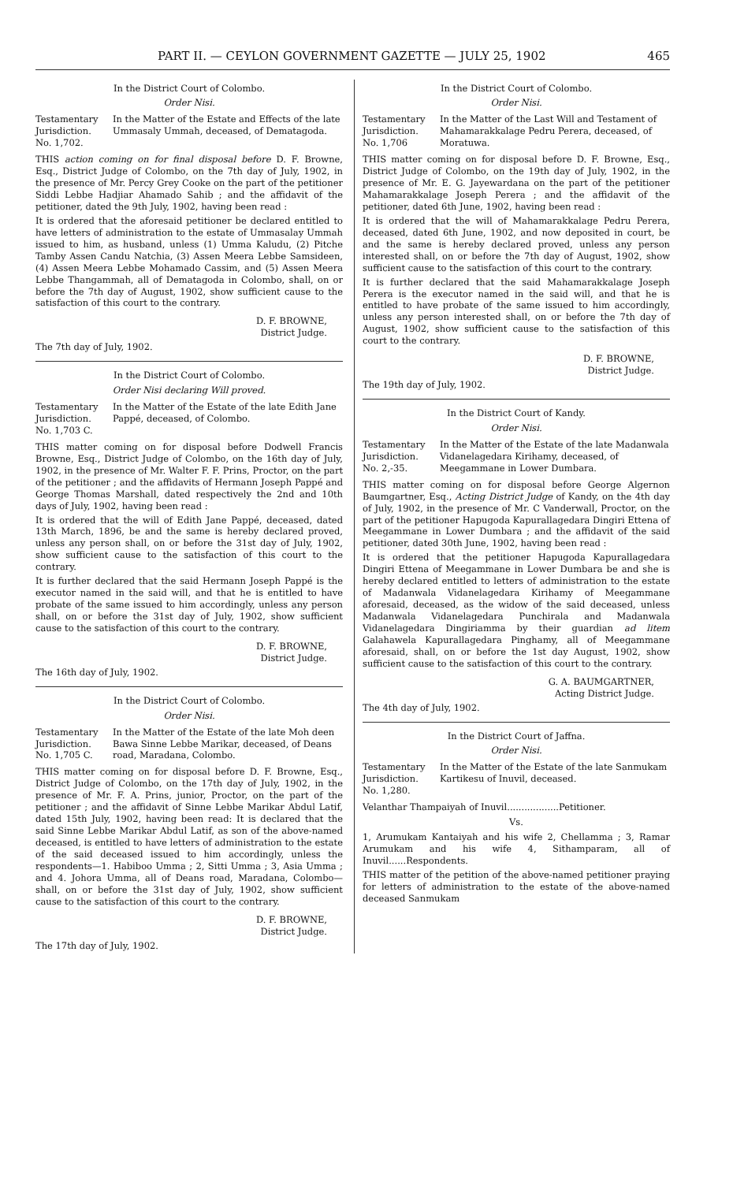PART II. — CEYLON GOVERNMENT GAZETTE — JULY 25, 1902 465
In the District Court of Colombo.
Order Nisi.
Testamentary Jurisdiction. No. 1,702.
In the Matter of the Estate and Effects of the late Ummasaly Ummah, deceased, of Dematagoda.
THIS action coming on for final disposal before D. F. Browne, Esq., District Judge of Colombo, on the 7th day of July, 1902, in the presence of Mr. Percy Grey Cooke on the part of the petitioner Siddi Lebbe Hadjiar Ahamado Sahib ; and the affidavit of the petitioner, dated the 9th July, 1902, having been read :
It is ordered that the aforesaid petitioner be declared entitled to have letters of administration to the estate of Ummasalay Ummah issued to him, as husband, unless (1) Umma Kaludu, (2) Pitche Tamby Assen Candu Natchia, (3) Assen Meera Lebbe Samsideen, (4) Assen Meera Lebbe Mohamado Cassim, and (5) Assen Meera Lebbe Thangammah, all of Dematagoda in Colombo, shall, on or before the 7th day of August, 1902, show sufficient cause to the satisfaction of this court to the contrary.
D. F. BROWNE,
District Judge.
The 7th day of July, 1902.
In the District Court of Colombo.
Order Nisi declaring Will proved.
Testamentary Jurisdiction. No. 1,703 C.
In the Matter of the Estate of the late Edith Jane Pappé, deceased, of Colombo.
THIS matter coming on for disposal before Dodwell Francis Browne, Esq., District Judge of Colombo, on the 16th day of July, 1902, in the presence of Mr. Walter F. F. Prins, Proctor, on the part of the petitioner ; and the affidavits of Hermann Joseph Pappé and George Thomas Marshall, dated respectively the 2nd and 10th days of July, 1902, having been read :
It is ordered that the will of Edith Jane Pappé, deceased, dated 13th March, 1896, be and the same is hereby declared proved, unless any person shall, on or before the 31st day of July, 1902, show sufficient cause to the satisfaction of this court to the contrary.
It is further declared that the said Hermann Joseph Pappé is the executor named in the said will, and that he is entitled to have probate of the same issued to him accordingly, unless any person shall, on or before the 31st day of July, 1902, show sufficient cause to the satisfaction of this court to the contrary.
D. F. BROWNE,
District Judge.
The 16th day of July, 1902.
In the District Court of Colombo.
Order Nisi.
Testamentary Jurisdiction. No. 1,705 C.
In the Matter of the Estate of the late Moh deen Bawa Sinne Lebbe Marikar, deceased, of Deans road, Maradana, Colombo.
THIS matter coming on for disposal before D. F. Browne, Esq., District Judge of Colombo, on the 17th day of July, 1902, in the presence of Mr. F. A. Prins, junior, Proctor, on the part of the petitioner ; and the affidavit of Sinne Lebbe Marikar Abdul Latif, dated 15th July, 1902, having been read: It is declared that the said Sinne Lebbe Marikar Abdul Latif, as son of the above-named deceased, is entitled to have letters of administration to the estate of the said deceased issued to him accordingly, unless the respondents—1. Habiboo Umma ; 2, Sitti Umma ; 3, Asia Umma ; and 4. Johora Umma, all of Deans road, Maradana, Colombo—shall, on or before the 31st day of July, 1902, show sufficient cause to the satisfaction of this court to the contrary.
D. F. BROWNE,
District Judge.
The 17th day of July, 1902.
In the District Court of Colombo.
Order Nisi.
Testamentary Jurisdiction. No. 1,706
In the Matter of the Last Will and Testament of Mahamarakkalage Pedru Perera, deceased, of Moratuwa.
THIS matter coming on for disposal before D. F. Browne, Esq., District Judge of Colombo, on the 19th day of July, 1902, in the presence of Mr. E. G. Jayewardana on the part of the petitioner Mahamarakkalage Joseph Perera ; and the affidavit of the petitioner, dated 6th June, 1902, having been read :
It is ordered that the will of Mahamarakkalage Pedru Perera, deceased, dated 6th June, 1902, and now deposited in court, be and the same is hereby declared proved, unless any person interested shall, on or before the 7th day of August, 1902, show sufficient cause to the satisfaction of this court to the contrary.
It is further declared that the said Mahamarakkalage Joseph Perera is the executor named in the said will, and that he is entitled to have probate of the same issued to him accordingly, unless any person interested shall, on or before the 7th day of August, 1902, show sufficient cause to the satisfaction of this court to the contrary.
D. F. BROWNE,
District Judge.
The 19th day of July, 1902.
In the District Court of Kandy.
Order Nisi.
Testamentary Jurisdiction. No. 2,-35.
In the Matter of the Estate of the late Madanwala Vidanelagedara Kirihamy, deceased, of Meegammane in Lower Dumbara.
THIS matter coming on for disposal before George Algernon Baumgartner, Esq., Acting District Judge of Kandy, on the 4th day of July, 1902, in the presence of Mr. C Vanderwall, Proctor, on the part of the petitioner Hapugoda Kapurallagedara Dingiri Ettena of Meegammane in Lower Dumbara ; and the affidavit of the said petitioner, dated 30th June, 1902, having been read :
It is ordered that the petitioner Hapugoda Kapurallagedara Dingiri Ettena of Meegammane in Lower Dumbara be and she is hereby declared entitled to letters of administration to the estate of Madanwala Vidanelagedara Kirihamy of Meegammane aforesaid, deceased, as the widow of the said deceased, unless Madanwala Vidanelagedara Punchirala and Madanwala Vidanelagedara Dingiriamma by their guardian ad litem Galahawela Kapurallagedara Pinghamy, all of Meegammane aforesaid, shall, on or before the 1st day August, 1902, show sufficient cause to the satisfaction of this court to the contrary.
G. A. BAUMGARTNER,
Acting District Judge.
The 4th day of July, 1902.
In the District Court of Jaffna.
Order Nisi.
Testamentary Jurisdiction. No. 1,280.
In the Matter of the Estate of the late Sanmukam Kartikesu of Inuvil, deceased.
Velanthar Thampaiyah of Inuvil..................Petitioner.
Vs.
1, Arumukam Kantaiyah and his wife 2, Chellamma ; 3, Ramar Arumukam and his wife 4, Sithamparam, all of Inuvil......Respondents.
THIS matter of the petition of the above-named petitioner praying for letters of administration to the estate of the above-named deceased Sanmukam